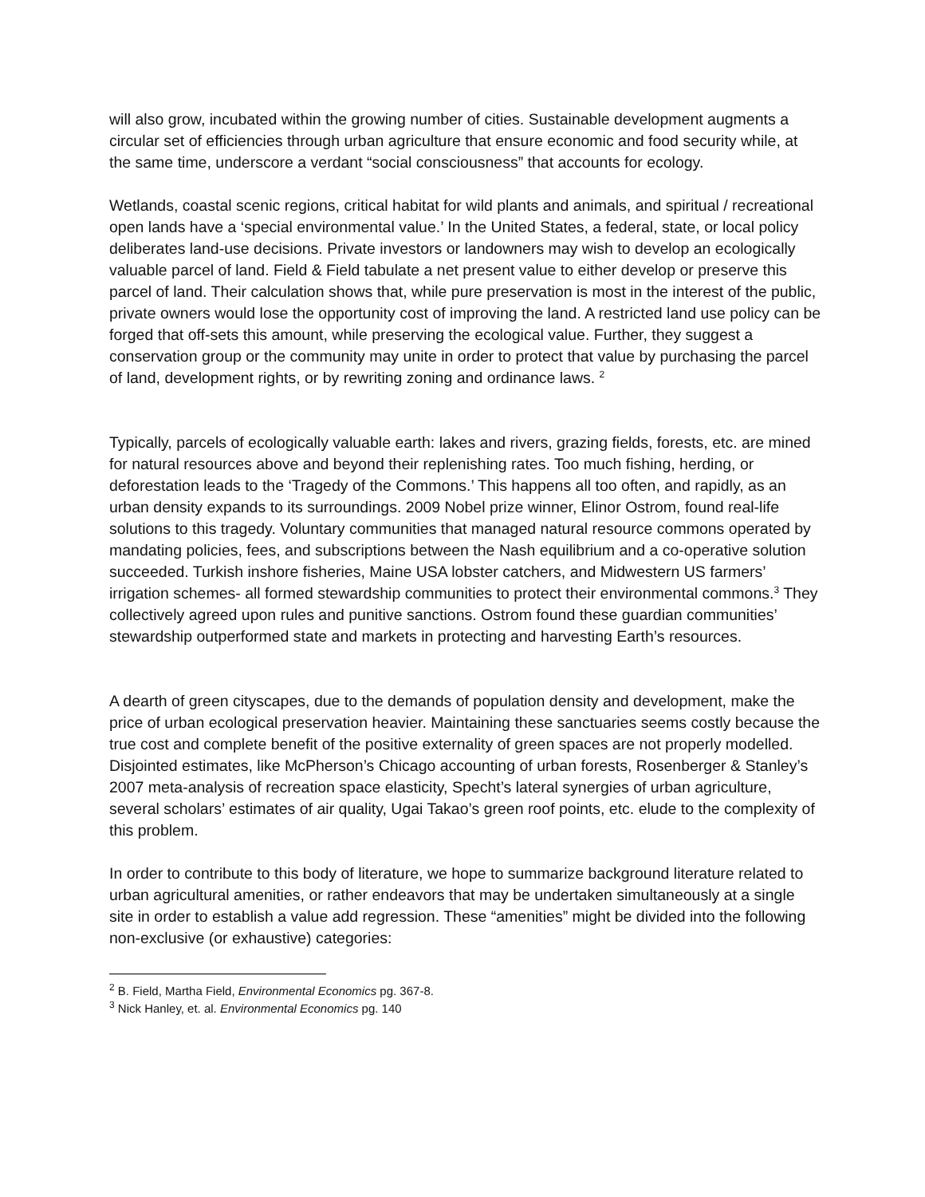will also grow, incubated within the growing number of cities. Sustainable development augments a circular set of efficiencies through urban agriculture that ensure economic and food security while, at the same time, underscore a verdant “social consciousness” that accounts for ecology.
Wetlands, coastal scenic regions, critical habitat for wild plants and animals, and spiritual / recreational open lands have a ‘special environmental value.’ In the United States, a federal, state, or local policy deliberates land-use decisions. Private investors or landowners may wish to develop an ecologically valuable parcel of land. Field & Field tabulate a net present value to either develop or preserve this parcel of land. Their calculation shows that, while pure preservation is most in the interest of the public, private owners would lose the opportunity cost of improving the land. A restricted land use policy can be forged that off-sets this amount, while preserving the ecological value. Further, they suggest a conservation group or the community may unite in order to protect that value by purchasing the parcel of land, development rights, or by rewriting zoning and ordinance laws. <sup>2</sup>
Typically, parcels of ecologically valuable earth: lakes and rivers, grazing fields, forests, etc. are mined for natural resources above and beyond their replenishing rates. Too much fishing, herding, or deforestation leads to the ‘Tragedy of the Commons.’ This happens all too often, and rapidly, as an urban density expands to its surroundings. 2009 Nobel prize winner, Elinor Ostrom, found real-life solutions to this tragedy. Voluntary communities that managed natural resource commons operated by mandating policies, fees, and subscriptions between the Nash equilibrium and a co-operative solution succeeded. Turkish inshore fisheries, Maine USA lobster catchers, and Midwestern US farmers’ irrigation schemes- all formed stewardship communities to protect their environmental commons.<sup>3</sup> They collectively agreed upon rules and punitive sanctions. Ostrom found these guardian communities’ stewardship outperformed state and markets in protecting and harvesting Earth’s resources.
A dearth of green cityscapes, due to the demands of population density and development, make the price of urban ecological preservation heavier. Maintaining these sanctuaries seems costly because the true cost and complete benefit of the positive externality of green spaces are not properly modelled. Disjointed estimates, like McPherson’s Chicago accounting of urban forests, Rosenberger & Stanley’s 2007 meta-analysis of recreation space elasticity, Specht’s lateral synergies of urban agriculture, several scholars’ estimates of air quality, Ugai Takao’s green roof points, etc. elude to the complexity of this problem.
In order to contribute to this body of literature, we hope to summarize background literature related to urban agricultural amenities, or rather endeavors that may be undertaken simultaneously at a single site in order to establish a value add regression. These “amenities” might be divided into the following non-exclusive (or exhaustive) categories:
<sup>2</sup> B. Field, Martha Field, Environmental Economics pg. 367-8.
<sup>3</sup> Nick Hanley, et. al. Environmental Economics pg. 140